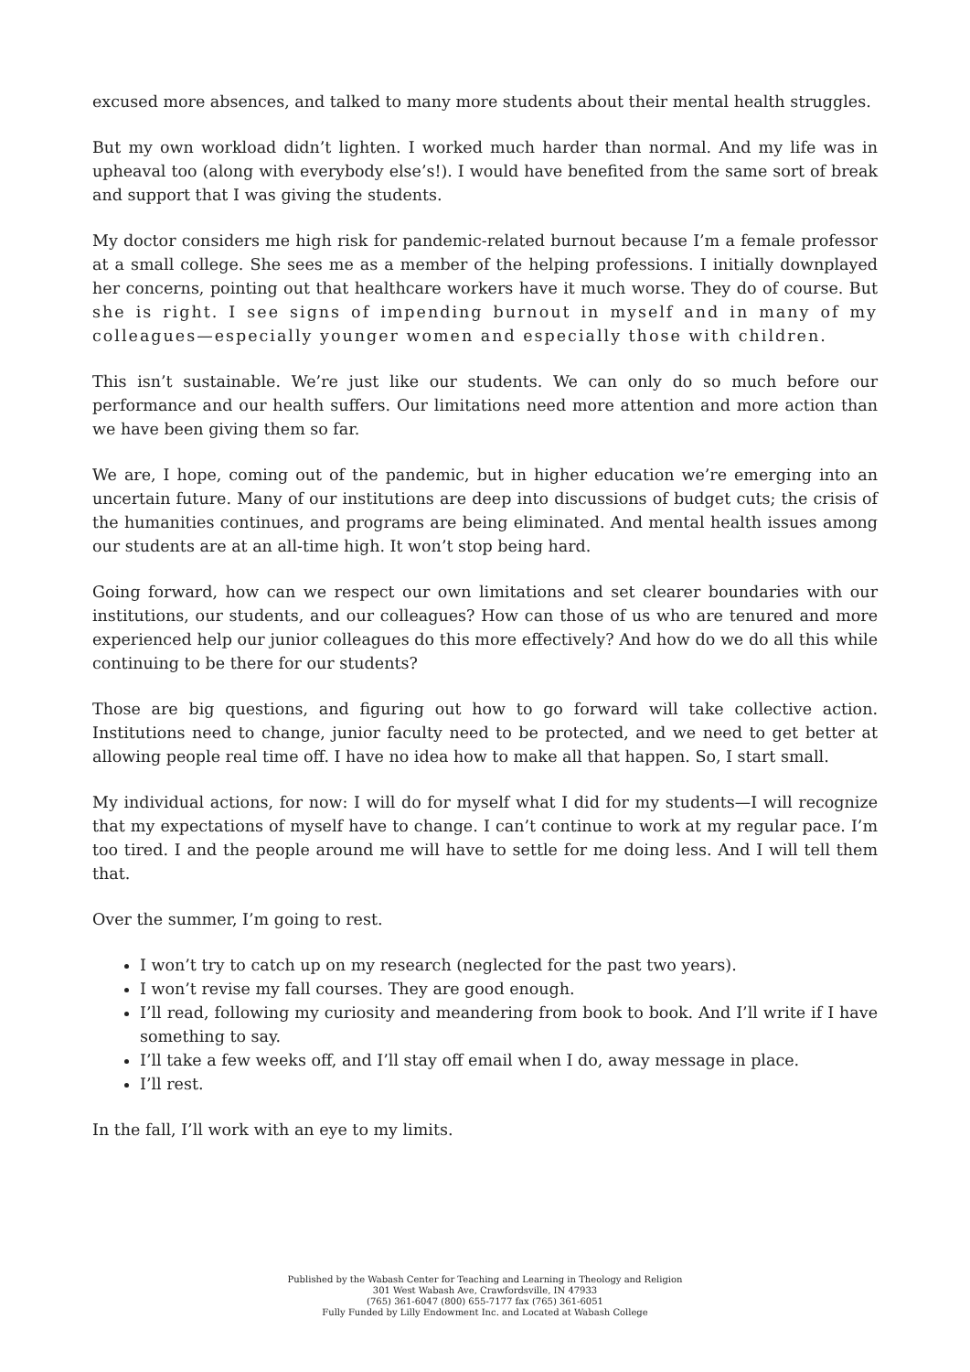excused more absences, and talked to many more students about their mental health struggles.
But my own workload didn’t lighten. I worked much harder than normal. And my life was in upheaval too (along with everybody else’s!). I would have benefited from the same sort of break and support that I was giving the students.
My doctor considers me high risk for pandemic-related burnout because I’m a female professor at a small college. She sees me as a member of the helping professions. I initially downplayed her concerns, pointing out that healthcare workers have it much worse. They do of course. But she is right. I see signs of impending burnout in myself and in many of my colleagues—especially younger women and especially those with children.
This isn’t sustainable. We’re just like our students. We can only do so much before our performance and our health suffers. Our limitations need more attention and more action than we have been giving them so far.
We are, I hope, coming out of the pandemic, but in higher education we’re emerging into an uncertain future. Many of our institutions are deep into discussions of budget cuts; the crisis of the humanities continues, and programs are being eliminated. And mental health issues among our students are at an all-time high. It won’t stop being hard.
Going forward, how can we respect our own limitations and set clearer boundaries with our institutions, our students, and our colleagues? How can those of us who are tenured and more experienced help our junior colleagues do this more effectively? And how do we do all this while continuing to be there for our students?
Those are big questions, and figuring out how to go forward will take collective action. Institutions need to change, junior faculty need to be protected, and we need to get better at allowing people real time off. I have no idea how to make all that happen. So, I start small.
My individual actions, for now: I will do for myself what I did for my students—I will recognize that my expectations of myself have to change. I can’t continue to work at my regular pace. I’m too tired. I and the people around me will have to settle for me doing less. And I will tell them that.
Over the summer, I’m going to rest.
I won’t try to catch up on my research (neglected for the past two years).
I won’t revise my fall courses. They are good enough.
I’ll read, following my curiosity and meandering from book to book. And I’ll write if I have something to say.
I’ll take a few weeks off, and I’ll stay off email when I do, away message in place.
I’ll rest.
In the fall, I’ll work with an eye to my limits.
Published by the Wabash Center for Teaching and Learning in Theology and Religion
301 West Wabash Ave, Crawfordsville, IN 47933
(765) 361-6047 (800) 655-7177 fax (765) 361-6051
Fully Funded by Lilly Endowment Inc. and Located at Wabash College